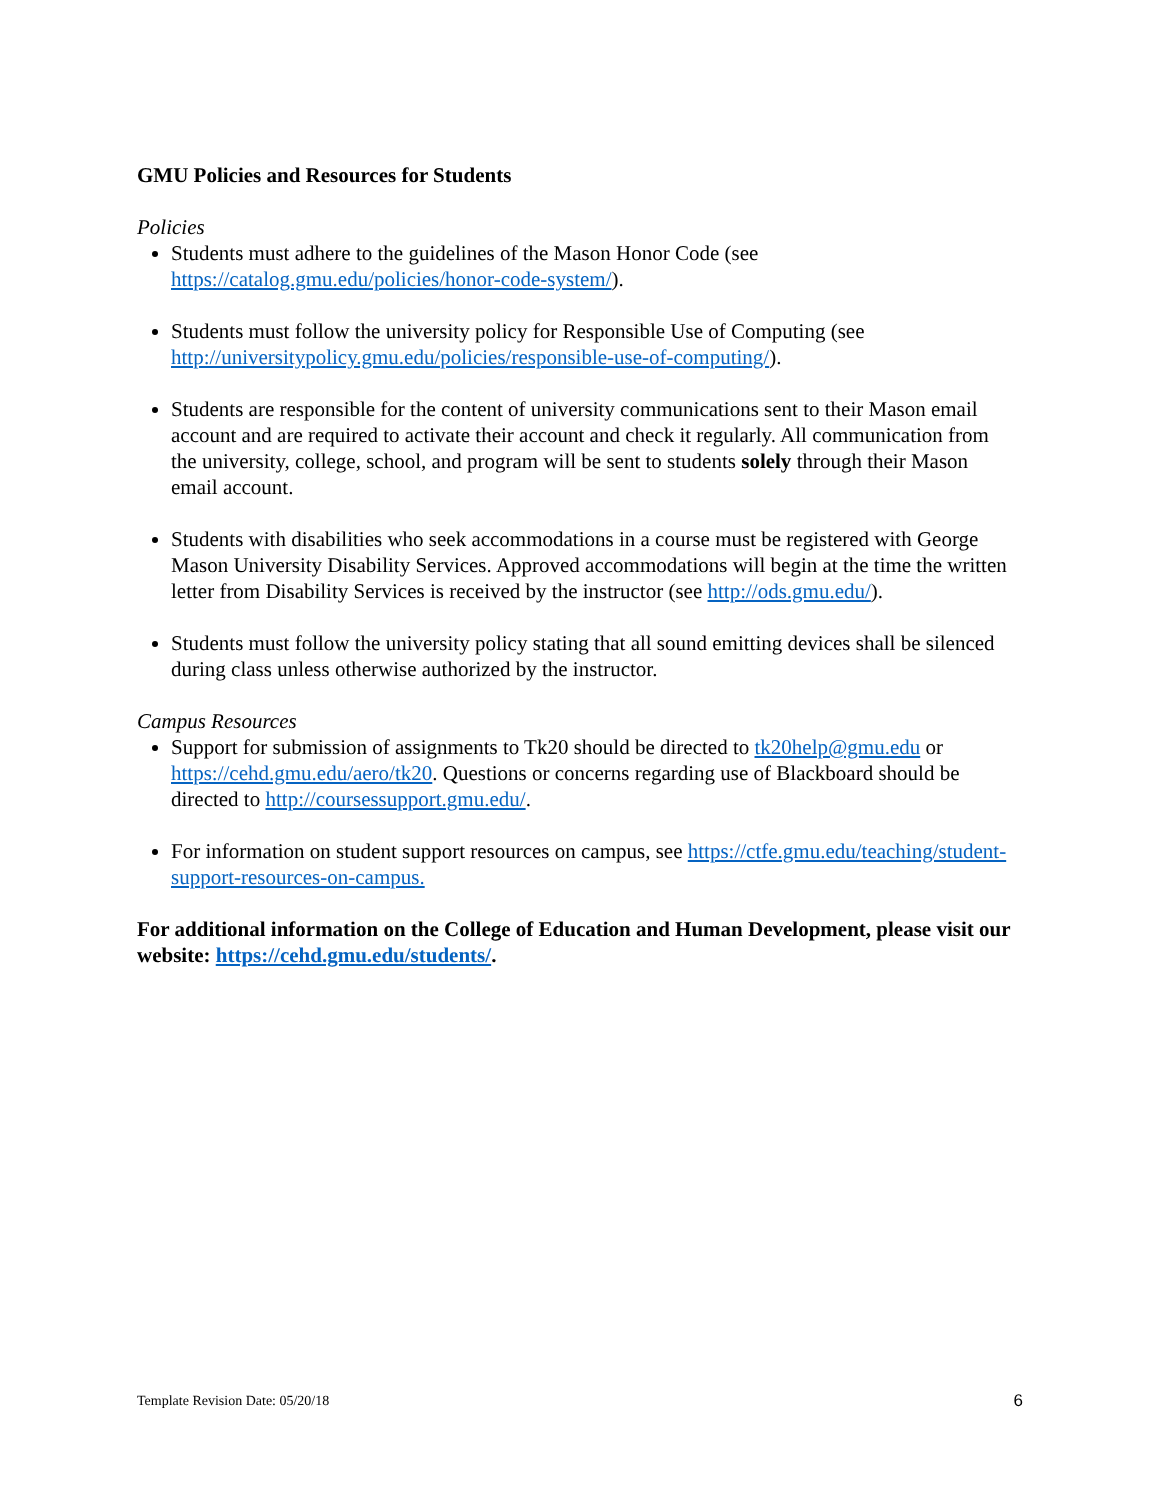GMU Policies and Resources for Students
Policies
Students must adhere to the guidelines of the Mason Honor Code (see https://catalog.gmu.edu/policies/honor-code-system/).
Students must follow the university policy for Responsible Use of Computing (see http://universitypolicy.gmu.edu/policies/responsible-use-of-computing/).
Students are responsible for the content of university communications sent to their Mason email account and are required to activate their account and check it regularly. All communication from the university, college, school, and program will be sent to students solely through their Mason email account.
Students with disabilities who seek accommodations in a course must be registered with George Mason University Disability Services. Approved accommodations will begin at the time the written letter from Disability Services is received by the instructor (see http://ods.gmu.edu/).
Students must follow the university policy stating that all sound emitting devices shall be silenced during class unless otherwise authorized by the instructor.
Campus Resources
Support for submission of assignments to Tk20 should be directed to tk20help@gmu.edu or https://cehd.gmu.edu/aero/tk20. Questions or concerns regarding use of Blackboard should be directed to http://coursessupport.gmu.edu/.
For information on student support resources on campus, see https://ctfe.gmu.edu/teaching/student-support-resources-on-campus.
For additional information on the College of Education and Human Development, please visit our website: https://cehd.gmu.edu/students/.
Template Revision Date: 05/20/18 6